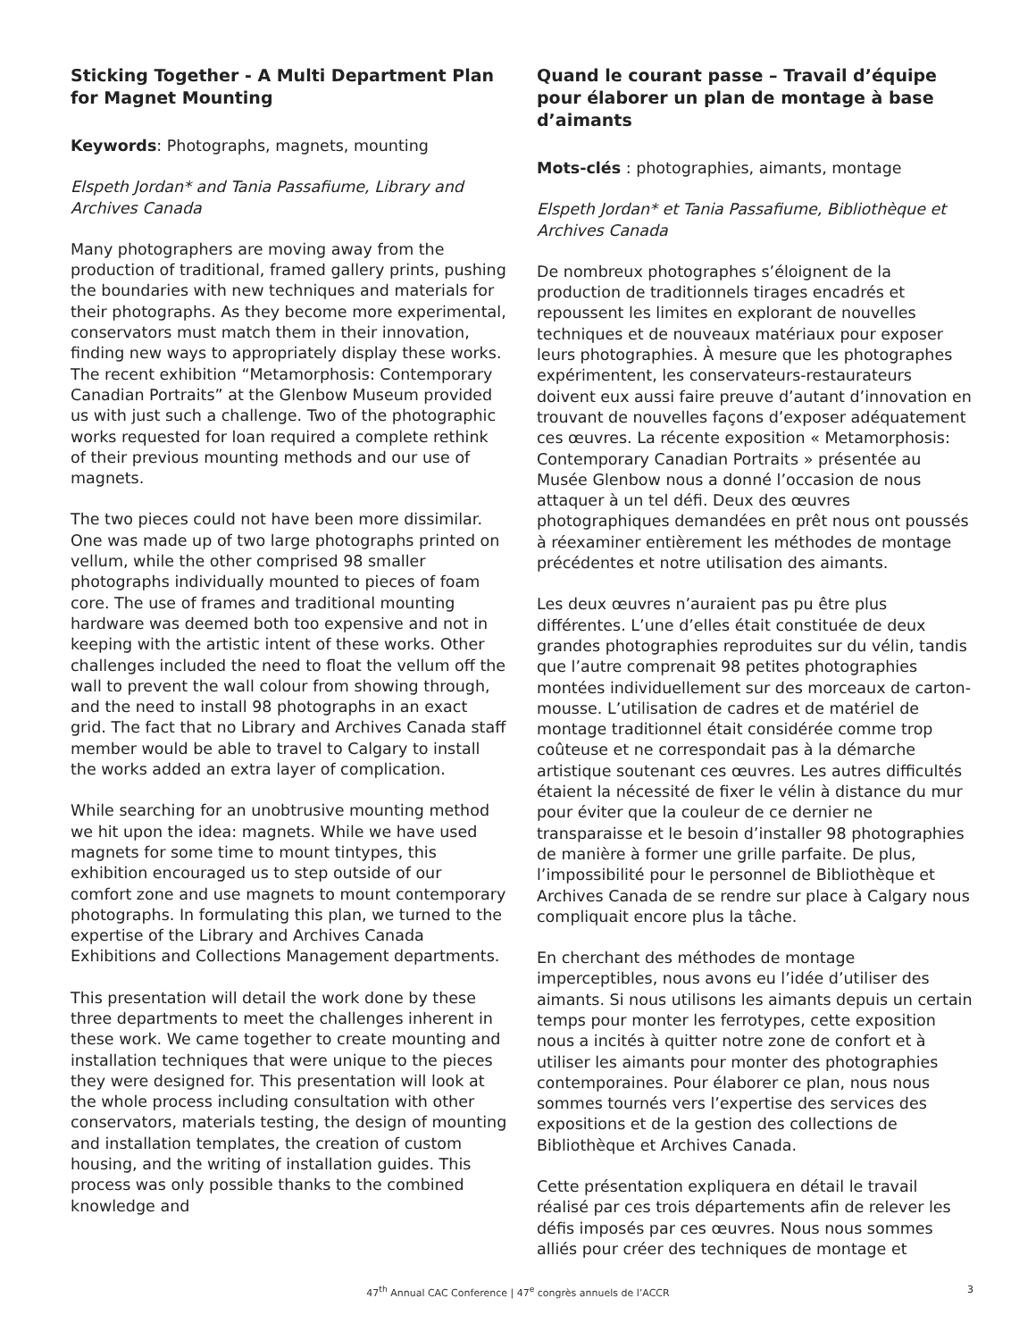Sticking Together - A Multi Department Plan for Magnet Mounting
Keywords: Photographs, magnets, mounting
Elspeth Jordan* and Tania Passafiume, Library and Archives Canada
Many photographers are moving away from the production of traditional, framed gallery prints, pushing the boundaries with new techniques and materials for their photographs. As they become more experimental, conservators must match them in their innovation, finding new ways to appropriately display these works. The recent exhibition “Metamorphosis: Contemporary Canadian Portraits” at the Glenbow Museum provided us with just such a challenge. Two of the photographic works requested for loan required a complete rethink of their previous mounting methods and our use of magnets.
The two pieces could not have been more dissimilar. One was made up of two large photographs printed on vellum, while the other comprised 98 smaller photographs individually mounted to pieces of foam core. The use of frames and traditional mounting hardware was deemed both too expensive and not in keeping with the artistic intent of these works. Other challenges included the need to float the vellum off the wall to prevent the wall colour from showing through, and the need to install 98 photographs in an exact grid. The fact that no Library and Archives Canada staff member would be able to travel to Calgary to install the works added an extra layer of complication.
While searching for an unobtrusive mounting method we hit upon the idea: magnets. While we have used magnets for some time to mount tintypes, this exhibition encouraged us to step outside of our comfort zone and use magnets to mount contemporary photographs. In formulating this plan, we turned to the expertise of the Library and Archives Canada Exhibitions and Collections Management departments.
This presentation will detail the work done by these three departments to meet the challenges inherent in these work. We came together to create mounting and installation techniques that were unique to the pieces they were designed for. This presentation will look at the whole process including consultation with other conservators, materials testing, the design of mounting and installation templates, the creation of custom housing, and the writing of installation guides. This process was only possible thanks to the combined knowledge and
Quand le courant passe – Travail d’équipe pour élaborer un plan de montage à base d’aimants
Mots-clés : photographies, aimants, montage
Elspeth Jordan* et Tania Passafiume, Bibliothèque et Archives Canada
De nombreux photographes s’éloignent de la production de traditionnels tirages encadrés et repoussent les limites en explorant de nouvelles techniques et de nouveaux matériaux pour exposer leurs photographies. À mesure que les photographes expérimentent, les conservateurs-restaurateurs doivent eux aussi faire preuve d’autant d’innovation en trouvant de nouvelles façons d’exposer adéquatement ces œuvres. La récente exposition « Metamorphosis: Contemporary Canadian Portraits » présentée au Musée Glenbow nous a donné l’occasion de nous attaquer à un tel défi. Deux des œuvres photographiques demandées en prêt nous ont poussés à réexaminer entièrement les méthodes de montage précédentes et notre utilisation des aimants.
Les deux œuvres n’auraient pas pu être plus différentes. L’une d’elles était constituée de deux grandes photographies reproduites sur du vélin, tandis que l’autre comprenait 98 petites photographies montées individuellement sur des morceaux de carton-mousse. L’utilisation de cadres et de matériel de montage traditionnel était considérée comme trop coûteuse et ne correspondait pas à la démarche artistique soutenant ces œuvres. Les autres difficultés étaient la nécessité de fixer le vélin à distance du mur pour éviter que la couleur de ce dernier ne transparaisse et le besoin d’installer 98 photographies de manière à former une grille parfaite. De plus, l’impossibilité pour le personnel de Bibliothèque et Archives Canada de se rendre sur place à Calgary nous compliquait encore plus la tâche.
En cherchant des méthodes de montage imperceptibles, nous avons eu l’idée d’utiliser des aimants. Si nous utilisons les aimants depuis un certain temps pour monter les ferrotypes, cette exposition nous a incités à quitter notre zone de confort et à utiliser les aimants pour monter des photographies contemporaines. Pour élaborer ce plan, nous nous sommes tournés vers l’expertise des services des expositions et de la gestion des collections de Bibliothèque et Archives Canada.
Cette présentation expliquera en détail le travail réalisé par ces trois départements afin de relever les défis imposés par ces œuvres. Nous nous sommes alliés pour créer des techniques de montage et
47<sup>th</sup> Annual CAC Conference | 47<sup>e</sup> congrès annuels de l’ACCR
3